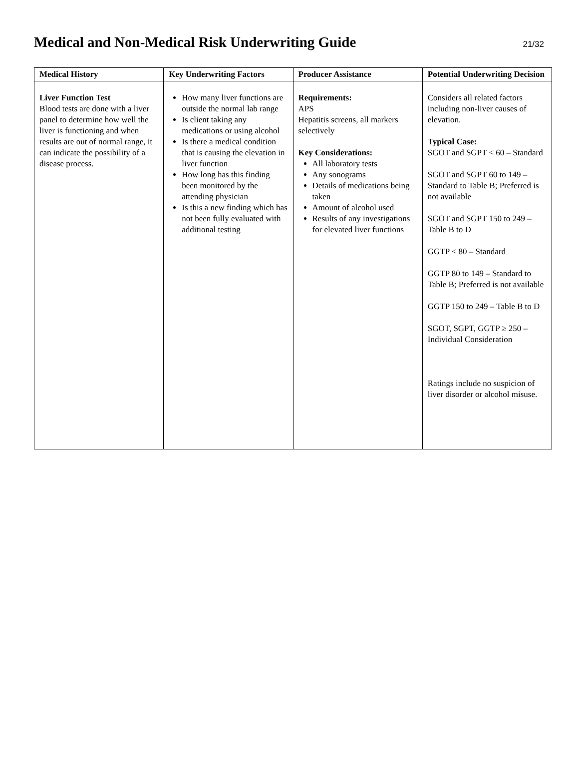Medical and Non-Medical Risk Underwriting Guide
21/32
| Medical History | Key Underwriting Factors | Producer Assistance | Potential Underwriting Decision |
| --- | --- | --- | --- |
| Liver Function Test Blood tests are done with a liver panel to determine how well the liver is functioning and when results are out of normal range, it can indicate the possibility of a disease process. | How many liver functions are outside the normal lab range Is client taking any medications or using alcohol Is there a medical condition that is causing the elevation in liver function How long has this finding been monitored by the attending physician Is this a new finding which has not been fully evaluated with additional testing | Requirements: APS Hepatitis screens, all markers selectively Key Considerations: All laboratory tests Any sonograms Details of medications being taken Amount of alcohol used Results of any investigations for elevated liver functions | Considers all related factors including non-liver causes of elevation. Typical Case: SGOT and SGPT < 60 – Standard SGOT and SGPT 60 to 149 – Standard to Table B; Preferred is not available SGOT and SGPT 150 to 249 – Table B to D GGTP < 80 – Standard GGTP 80 to 149 – Standard to Table B; Preferred is not available GGTP 150 to 249 – Table B to D SGOT, SGPT, GGTP ≥ 250 – Individual Consideration Ratings include no suspicion of liver disorder or alcohol misuse. |